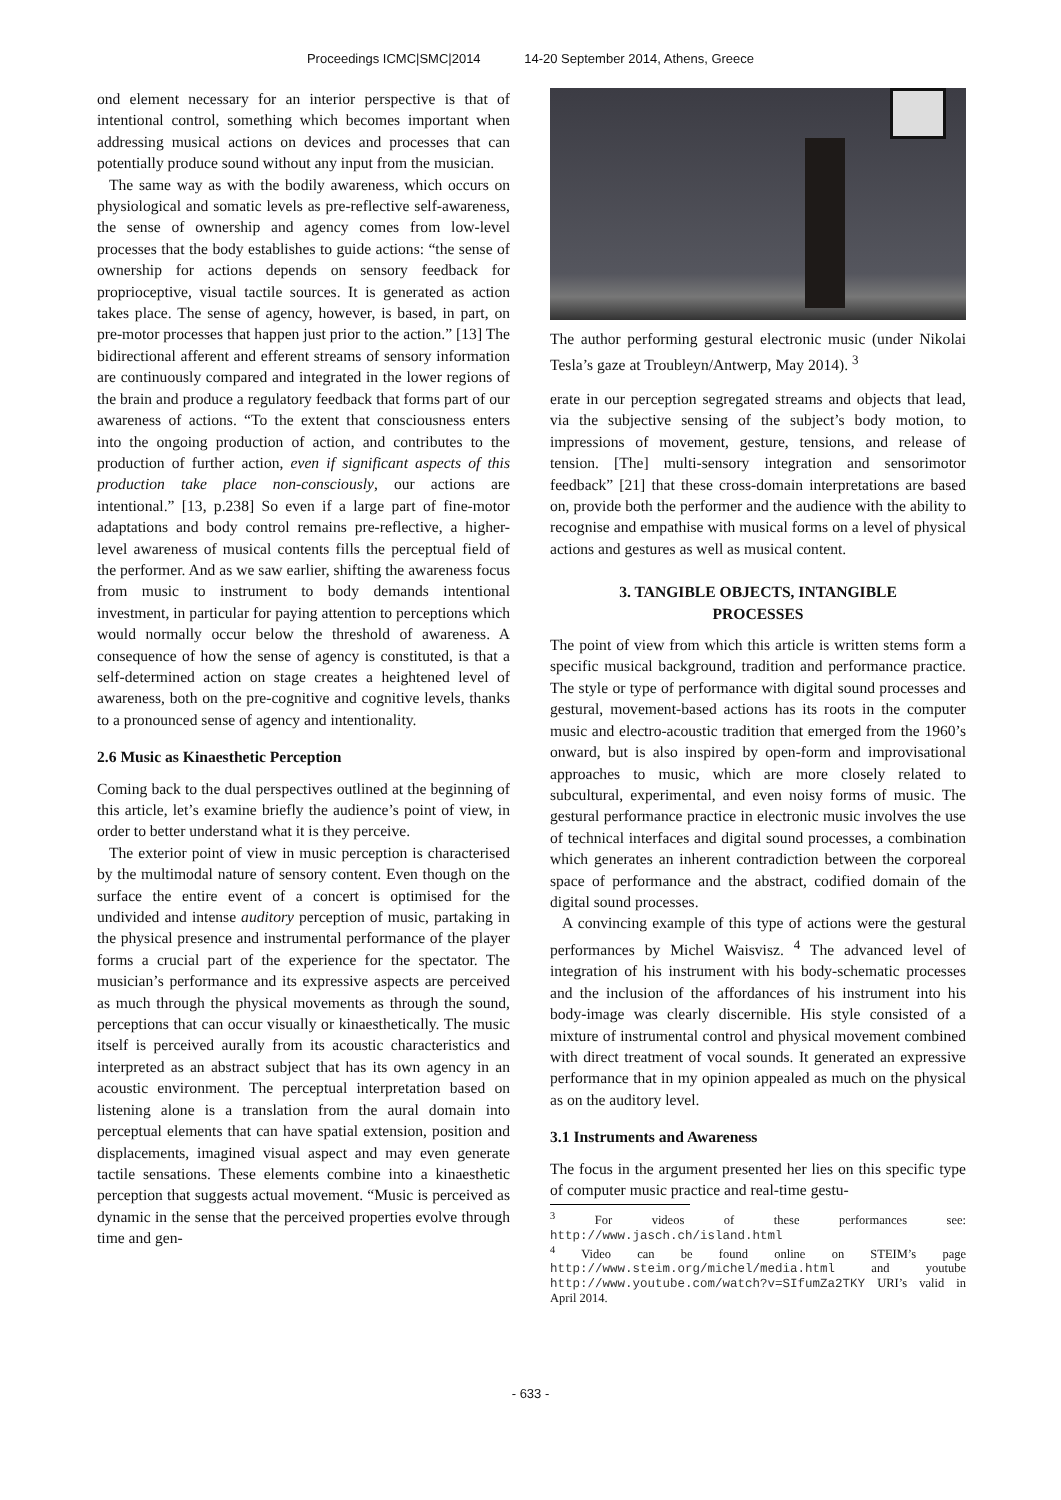Proceedings ICMC|SMC|2014 14-20 September 2014, Athens, Greece
ond element necessary for an interior perspective is that of intentional control, something which becomes important when addressing musical actions on devices and processes that can potentially produce sound without any input from the musician.
The same way as with the bodily awareness, which occurs on physiological and somatic levels as pre-reflective self-awareness, the sense of ownership and agency comes from low-level processes that the body establishes to guide actions: “the sense of ownership for actions depends on sensory feedback for proprioceptive, visual tactile sources. It is generated as action takes place. The sense of agency, however, is based, in part, on pre-motor processes that happen just prior to the action.” [13] The bidirectional afferent and efferent streams of sensory information are continuously compared and integrated in the lower regions of the brain and produce a regulatory feedback that forms part of our awareness of actions. “To the extent that consciousness enters into the ongoing production of action, and contributes to the production of further action, even if significant aspects of this production take place non-consciously, our actions are intentional.” [13, p.238] So even if a large part of fine-motor adaptations and body control remains pre-reflective, a higher-level awareness of musical contents fills the perceptual field of the performer. And as we saw earlier, shifting the awareness focus from music to instrument to body demands intentional investment, in particular for paying attention to perceptions which would normally occur below the threshold of awareness. A consequence of how the sense of agency is constituted, is that a self-determined action on stage creates a heightened level of awareness, both on the pre-cognitive and cognitive levels, thanks to a pronounced sense of agency and intentionality.
2.6 Music as Kinaesthetic Perception
Coming back to the dual perspectives outlined at the beginning of this article, let’s examine briefly the audience’s point of view, in order to better understand what it is they perceive.
The exterior point of view in music perception is characterised by the multimodal nature of sensory content. Even though on the surface the entire event of a concert is optimised for the undivided and intense auditory perception of music, partaking in the physical presence and instrumental performance of the player forms a crucial part of the experience for the spectator. The musician’s performance and its expressive aspects are perceived as much through the physical movements as through the sound, perceptions that can occur visually or kinaesthetically. The music itself is perceived aurally from its acoustic characteristics and interpreted as an abstract subject that has its own agency in an acoustic environment. The perceptual interpretation based on listening alone is a translation from the aural domain into perceptual elements that can have spatial extension, position and displacements, imagined visual aspect and may even generate tactile sensations. These elements combine into a kinaesthetic perception that suggests actual movement. “Music is perceived as dynamic in the sense that the perceived properties evolve through time and gen-
The author performing gestural electronic music (under Nikolai Tesla’s gaze at Troubleyn/Antwerp, May 2014). <sup>3</sup>
erate in our perception segregated streams and objects that lead, via the subjective sensing of the subject’s body motion, to impressions of movement, gesture, tensions, and release of tension. [The] multi-sensory integration and sensorimotor feedback” [21] that these cross-domain interpretations are based on, provide both the performer and the audience with the ability to recognise and empathise with musical forms on a level of physical actions and gestures as well as musical content.
3. TANGIBLE OBJECTS, INTANGIBLE
PROCESSES
The point of view from which this article is written stems form a specific musical background, tradition and performance practice. The style or type of performance with digital sound processes and gestural, movement-based actions has its roots in the computer music and electro-acoustic tradition that emerged from the 1960’s onward, but is also inspired by open-form and improvisational approaches to music, which are more closely related to subcultural, experimental, and even noisy forms of music. The gestural performance practice in electronic music involves the use of technical interfaces and digital sound processes, a combination which generates an inherent contradiction between the corporeal space of performance and the abstract, codified domain of the digital sound processes.
A convincing example of this type of actions were the gestural performances by Michel Waisvisz. <sup>4</sup> The advanced level of integration of his instrument with his body-schematic processes and the inclusion of the affordances of his instrument into his body-image was clearly discernible. His style consisted of a mixture of instrumental control and physical movement combined with direct treatment of vocal sounds. It generated an expressive performance that in my opinion appealed as much on the physical as on the auditory level.
3.1 Instruments and Awareness
The focus in the argument presented her lies on this specific type of computer music practice and real-time gestu-
<sup>3</sup> For videos of these performances see: http://www.jasch.ch/island.html
<sup>4</sup> Video can be found online on STEIM’s page http://www.steim.org/michel/media.html and youtube http://www.youtube.com/watch?v=SIfumZa2TKY URI’s valid in April 2014.
- 633 -